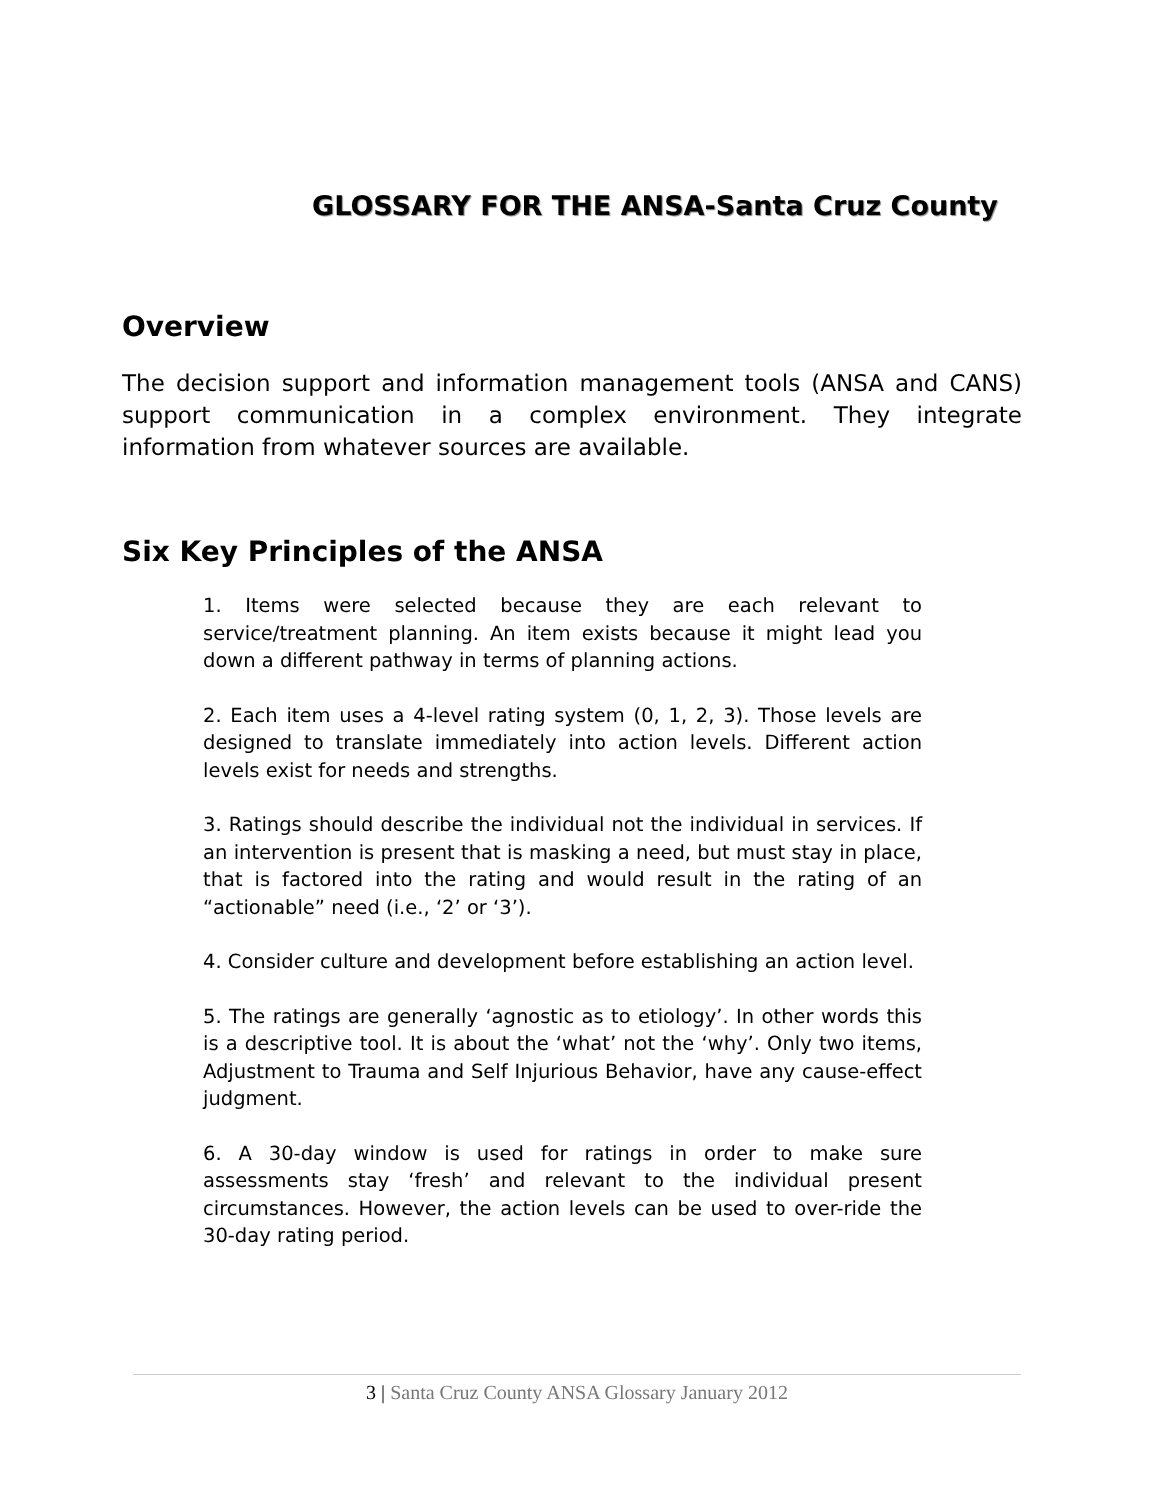GLOSSARY FOR THE ANSA-Santa Cruz County
Overview
The decision support and information management tools (ANSA and CANS) support communication in a complex environment. They integrate information from whatever sources are available.
Six Key Principles of the ANSA
1. Items were selected because they are each relevant to service/treatment planning. An item exists because it might lead you down a different pathway in terms of planning actions.
2. Each item uses a 4-level rating system (0, 1, 2, 3). Those levels are designed to translate immediately into action levels. Different action levels exist for needs and strengths.
3. Ratings should describe the individual not the individual in services. If an intervention is present that is masking a need, but must stay in place, that is factored into the rating and would result in the rating of an “actionable” need (i.e., ‘2’ or ‘3’).
4. Consider culture and development before establishing an action level.
5. The ratings are generally ‘agnostic as to etiology’. In other words this is a descriptive tool. It is about the ‘what’ not the ‘why’. Only two items, Adjustment to Trauma and Self Injurious Behavior, have any cause-effect judgment.
6. A 30-day window is used for ratings in order to make sure assessments stay ‘fresh’ and relevant to the individual present circumstances. However, the action levels can be used to over-ride the 30-day rating period.
3 | Santa Cruz County ANSA Glossary January 2012